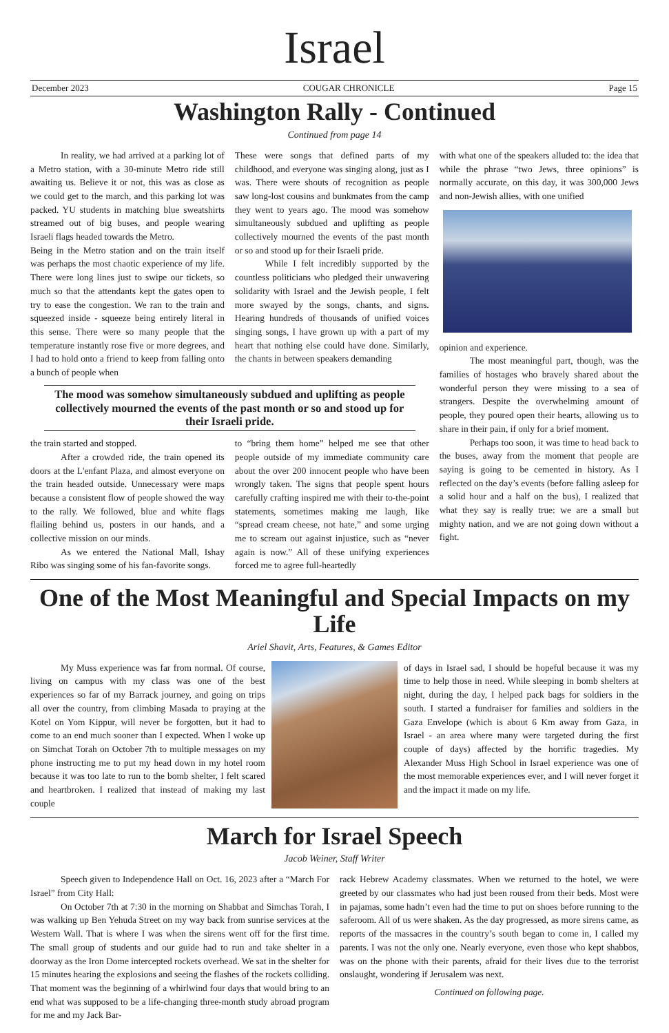Israel
December 2023 COUGAR CHRONICLE Page 15
Washington Rally - Continued
Continued from page 14
In reality, we had arrived at a parking lot of a Metro station, with a 30-minute Metro ride still awaiting us. Believe it or not, this was as close as we could get to the march, and this parking lot was packed. YU students in matching blue sweatshirts streamed out of big buses, and people wearing Israeli flags headed towards the Metro.
Being in the Metro station and on the train itself was perhaps the most chaotic experience of my life. There were long lines just to swipe our tickets, so much so that the attendants kept the gates open to try to ease the congestion. We ran to the train and squeezed inside - squeeze being entirely literal in this sense. There were so many people that the temperature instantly rose five or more degrees, and I had to hold onto a friend to keep from falling onto a bunch of people when
These were songs that defined parts of my childhood, and everyone was singing along, just as I was. There were shouts of recognition as people saw long-lost cousins and bunkmates from the camp they went to years ago. The mood was somehow simultaneously subdued and uplifting as people collectively mourned the events of the past month or so and stood up for their Israeli pride.
While I felt incredibly supported by the countless politicians who pledged their unwavering solidarity with Israel and the Jewish people, I felt more swayed by the songs, chants, and signs. Hearing hundreds of thousands of unified voices singing songs, I have grown up with a part of my heart that nothing else could have done. Similarly, the chants in between speakers demanding
The mood was somehow simultaneously subdued and uplifting as people collectively mourned the events of the past month or so and stood up for their Israeli pride.
the train started and stopped.
After a crowded ride, the train opened its doors at the L'enfant Plaza, and almost everyone on the train headed outside. Unnecessary were maps because a consistent flow of people showed the way to the rally. We followed, blue and white flags flailing behind us, posters in our hands, and a collective mission on our minds.
As we entered the National Mall, Ishay Ribo was singing some of his fan-favorite songs.
to “bring them home” helped me see that other people outside of my immediate community care about the over 200 innocent people who have been wrongly taken. The signs that people spent hours carefully crafting inspired me with their to-the-point statements, sometimes making me laugh, like “spread cream cheese, not hate,” and some urging me to scream out against injustice, such as “never again is now.” All of these unifying experiences forced me to agree full-heartedly
with what one of the speakers alluded to: the idea that while the phrase “two Jews, three opinions” is normally accurate, on this day, it was 300,000 Jews and non-Jewish allies, with one unified
opinion and experience.
The most meaningful part, though, was the families of hostages who bravely shared about the wonderful person they were missing to a sea of strangers. Despite the overwhelming amount of people, they poured open their hearts, allowing us to share in their pain, if only for a brief moment.
Perhaps too soon, it was time to head back to the buses, away from the moment that people are saying is going to be cemented in history. As I reflected on the day’s events (before falling asleep for a solid hour and a half on the bus), I realized that what they say is really true: we are a small but mighty nation, and we are not going down without a fight.
One of the Most Meaningful and Special Impacts on my Life
Ariel Shavit, Arts, Features, & Games Editor
My Muss experience was far from normal. Of course, living on campus with my class was one of the best experiences so far of my Barrack journey, and going on trips all over the country, from climbing Masada to praying at the Kotel on Yom Kippur, will never be forgotten, but it had to come to an end much sooner than I expected. When I woke up on Simchat Torah on October 7th to multiple messages on my phone instructing me to put my head down in my hotel room because it was too late to run to the bomb shelter, I felt scared and heartbroken. I realized that instead of making my last couple
of days in Israel sad, I should be hopeful because it was my time to help those in need. While sleeping in bomb shelters at night, during the day, I helped pack bags for soldiers in the south. I started a fundraiser for families and soldiers in the Gaza Envelope (which is about 6 Km away from Gaza, in Israel - an area where many were targeted during the first couple of days) affected by the horrific tragedies. My Alexander Muss High School in Israel experience was one of the most memorable experiences ever, and I will never forget it and the impact it made on my life.
March for Israel Speech
Jacob Weiner, Staff Writer
Speech given to Independence Hall on Oct. 16, 2023 after a “March For Israel” from City Hall:
On October 7th at 7:30 in the morning on Shabbat and Simchas Torah, I was walking up Ben Yehuda Street on my way back from sunrise services at the Western Wall. That is where I was when the sirens went off for the first time. The small group of students and our guide had to run and take shelter in a doorway as the Iron Dome intercepted rockets overhead. We sat in the shelter for 15 minutes hearing the explosions and seeing the flashes of the rockets colliding. That moment was the beginning of a whirlwind four days that would bring to an end what was supposed to be a life-changing three-month study abroad program for me and my Jack Bar-
rack Hebrew Academy classmates. When we returned to the hotel, we were greeted by our classmates who had just been roused from their beds. Most were in pajamas, some hadn’t even had the time to put on shoes before running to the saferoom. All of us were shaken. As the day progressed, as more sirens came, as reports of the massacres in the country’s south began to come in, I called my parents. I was not the only one. Nearly everyone, even those who kept shabbos, was on the phone with their parents, afraid for their lives due to the terrorist onslaught, wondering if Jerusalem was next.
Continued on following page.